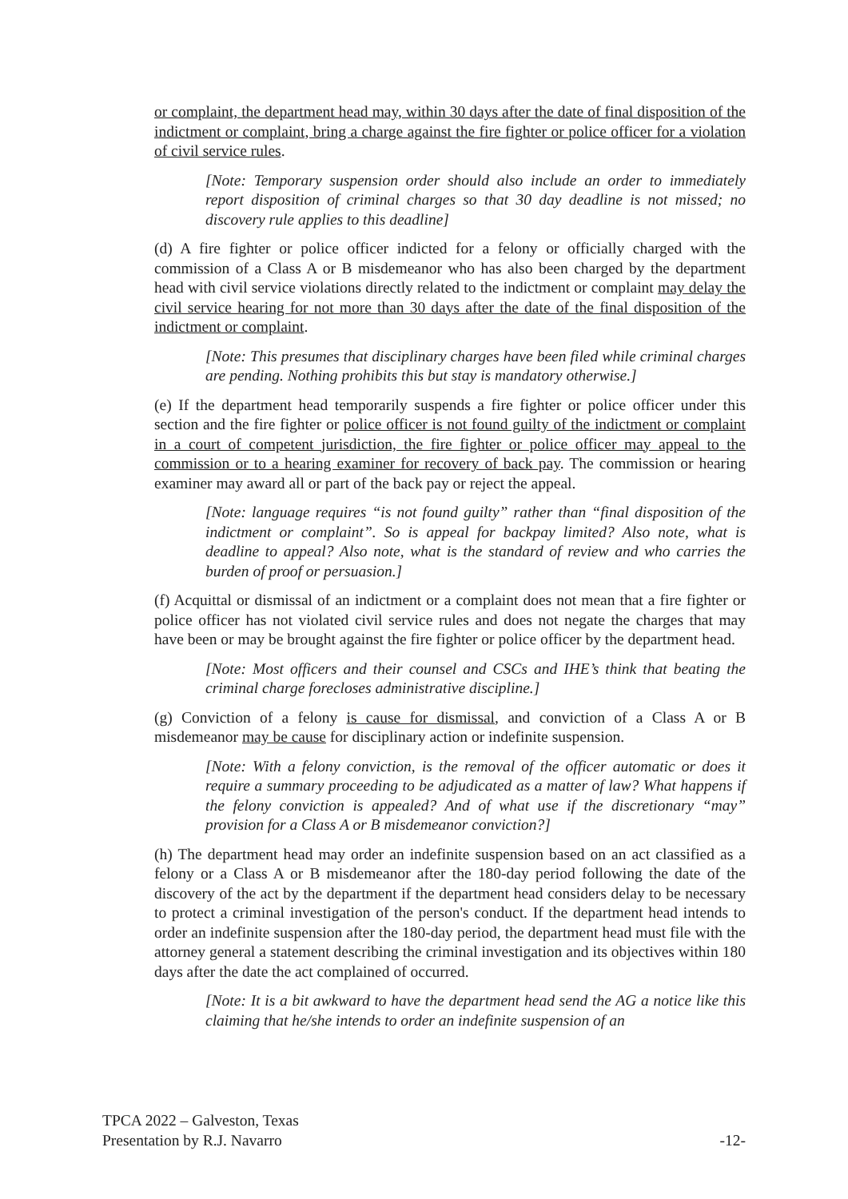or complaint, the department head may, within 30 days after the date of final disposition of the indictment or complaint, bring a charge against the fire fighter or police officer for a violation of civil service rules.
[Note: Temporary suspension order should also include an order to immediately report disposition of criminal charges so that 30 day deadline is not missed; no discovery rule applies to this deadline]
(d) A fire fighter or police officer indicted for a felony or officially charged with the commission of a Class A or B misdemeanor who has also been charged by the department head with civil service violations directly related to the indictment or complaint may delay the civil service hearing for not more than 30 days after the date of the final disposition of the indictment or complaint.
[Note: This presumes that disciplinary charges have been filed while criminal charges are pending. Nothing prohibits this but stay is mandatory otherwise.]
(e) If the department head temporarily suspends a fire fighter or police officer under this section and the fire fighter or police officer is not found guilty of the indictment or complaint in a court of competent jurisdiction, the fire fighter or police officer may appeal to the commission or to a hearing examiner for recovery of back pay. The commission or hearing examiner may award all or part of the back pay or reject the appeal.
[Note: language requires “is not found guilty” rather than “final disposition of the indictment or complaint”. So is appeal for backpay limited? Also note, what is deadline to appeal? Also note, what is the standard of review and who carries the burden of proof or persuasion.]
(f) Acquittal or dismissal of an indictment or a complaint does not mean that a fire fighter or police officer has not violated civil service rules and does not negate the charges that may have been or may be brought against the fire fighter or police officer by the department head.
[Note: Most officers and their counsel and CSCs and IHE’s think that beating the criminal charge forecloses administrative discipline.]
(g) Conviction of a felony is cause for dismissal, and conviction of a Class A or B misdemeanor may be cause for disciplinary action or indefinite suspension.
[Note: With a felony conviction, is the removal of the officer automatic or does it require a summary proceeding to be adjudicated as a matter of law? What happens if the felony conviction is appealed? And of what use if the discretionary “may” provision for a Class A or B misdemeanor conviction?]
(h) The department head may order an indefinite suspension based on an act classified as a felony or a Class A or B misdemeanor after the 180-day period following the date of the discovery of the act by the department if the department head considers delay to be necessary to protect a criminal investigation of the person's conduct. If the department head intends to order an indefinite suspension after the 180-day period, the department head must file with the attorney general a statement describing the criminal investigation and its objectives within 180 days after the date the act complained of occurred.
[Note: It is a bit awkward to have the department head send the AG a notice like this claiming that he/she intends to order an indefinite suspension of an
TPCA 2022 – Galveston, Texas
Presentation by R.J. Navarro -12-